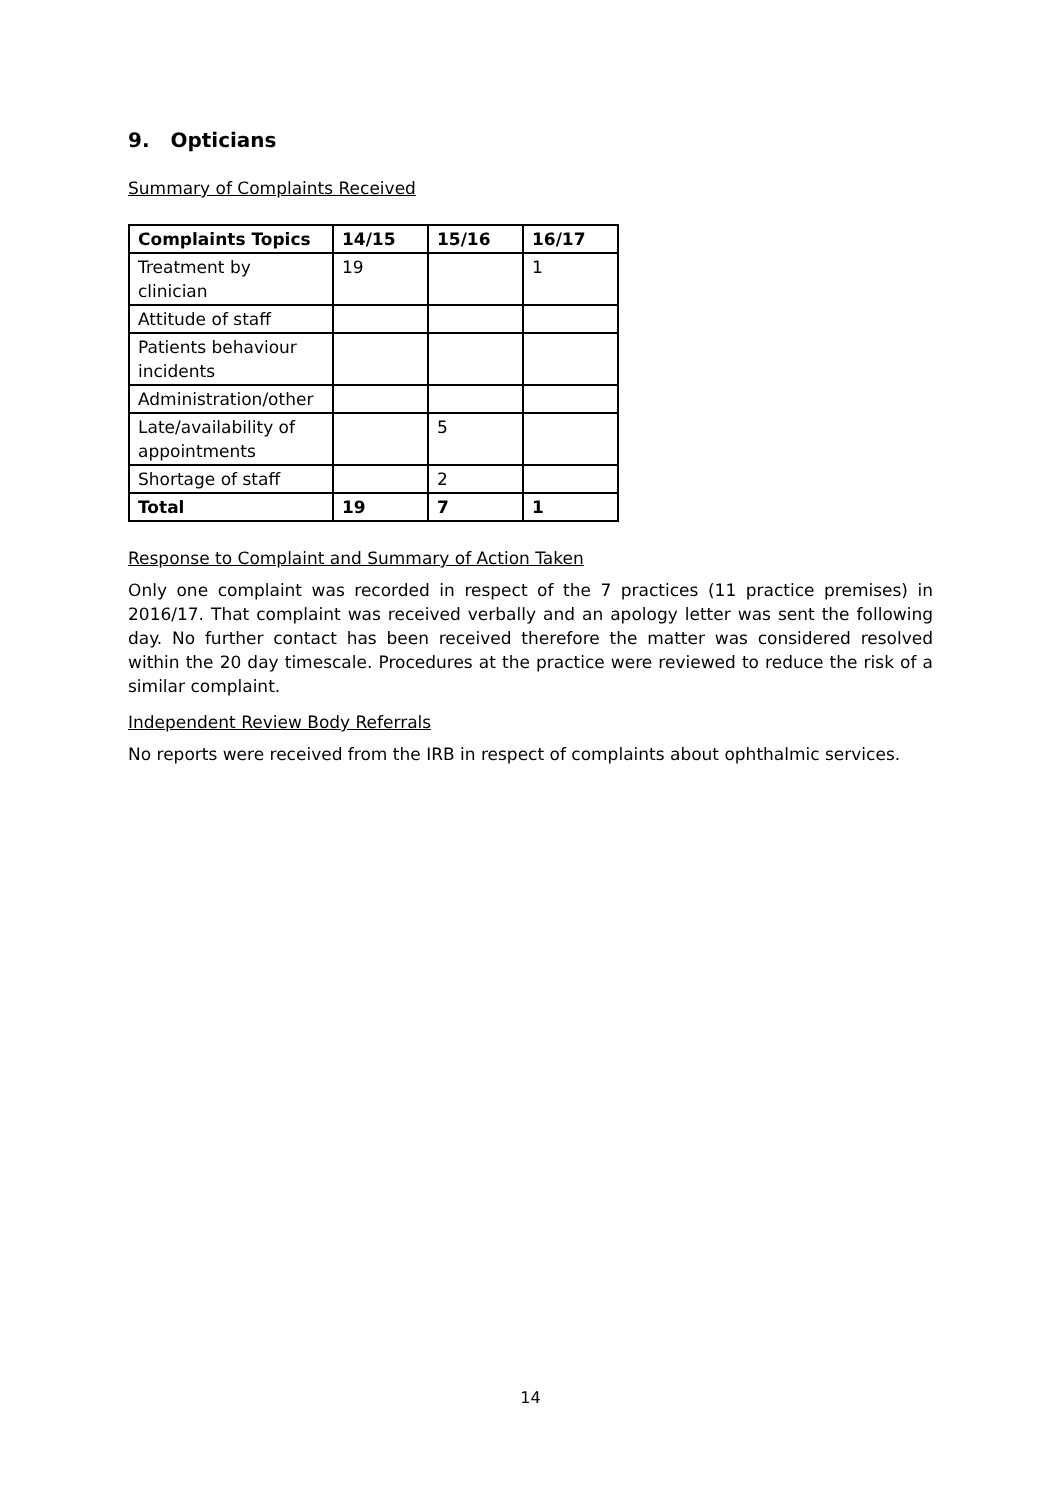9. Opticians
Summary of Complaints Received
| Complaints Topics | 14/15 | 15/16 | 16/17 |
| --- | --- | --- | --- |
| Treatment by clinician | 19 | | 1 |
| Attitude of staff | | | |
| Patients behaviour incidents | | | |
| Administration/other | | | |
| Late/availability of appointments | | 5 | |
| Shortage of staff | | 2 | |
| Total | 19 | 7 | 1 |
Response to Complaint and Summary of Action Taken
Only one complaint was recorded in respect of the 7 practices (11 practice premises) in 2016/17. That complaint was received verbally and an apology letter was sent the following day. No further contact has been received therefore the matter was considered resolved within the 20 day timescale. Procedures at the practice were reviewed to reduce the risk of a similar complaint.
Independent Review Body Referrals
No reports were received from the IRB in respect of complaints about ophthalmic services.
14